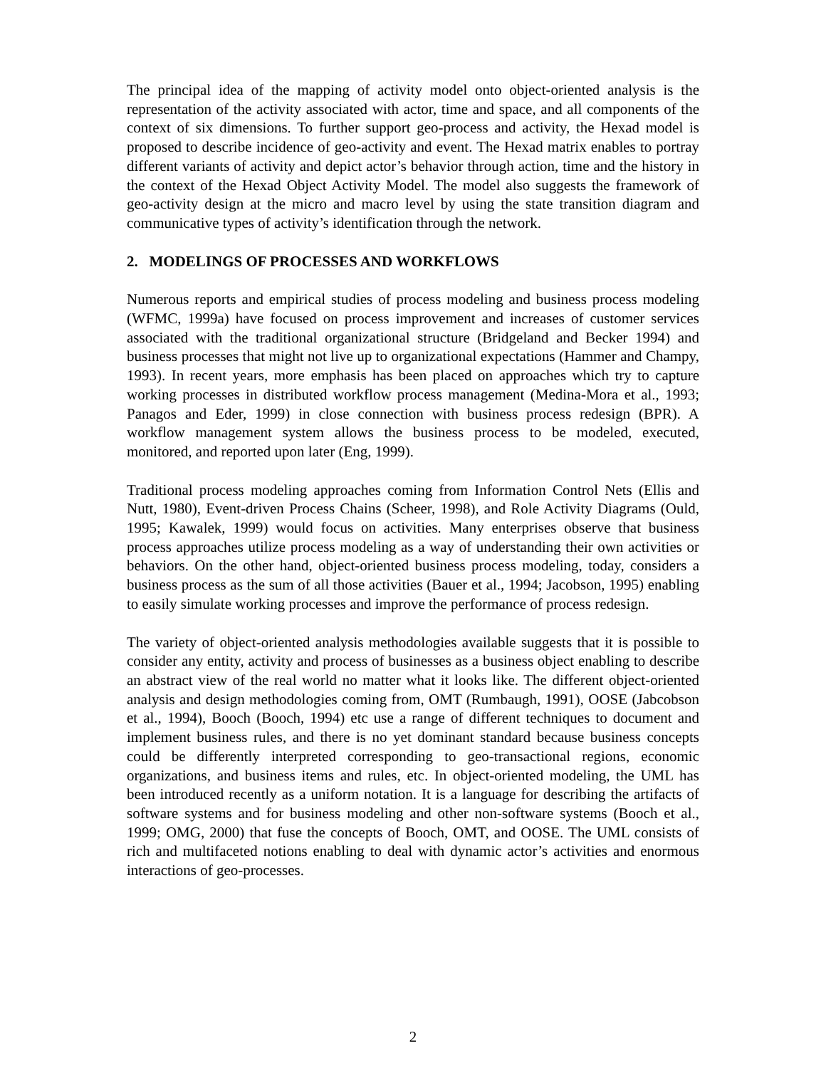The principal idea of the mapping of activity model onto object-oriented analysis is the representation of the activity associated with actor, time and space, and all components of the context of six dimensions. To further support geo-process and activity, the Hexad model is proposed to describe incidence of geo-activity and event. The Hexad matrix enables to portray different variants of activity and depict actor’s behavior through action, time and the history in the context of the Hexad Object Activity Model. The model also suggests the framework of geo-activity design at the micro and macro level by using the state transition diagram and communicative types of activity’s identification through the network.
2. MODELINGS OF PROCESSES AND WORKFLOWS
Numerous reports and empirical studies of process modeling and business process modeling (WFMC, 1999a) have focused on process improvement and increases of customer services associated with the traditional organizational structure (Bridgeland and Becker 1994) and business processes that might not live up to organizational expectations (Hammer and Champy, 1993). In recent years, more emphasis has been placed on approaches which try to capture working processes in distributed workflow process management (Medina-Mora et al., 1993; Panagos and Eder, 1999) in close connection with business process redesign (BPR). A workflow management system allows the business process to be modeled, executed, monitored, and reported upon later (Eng, 1999).
Traditional process modeling approaches coming from Information Control Nets (Ellis and Nutt, 1980), Event-driven Process Chains (Scheer, 1998), and Role Activity Diagrams (Ould, 1995; Kawalek, 1999) would focus on activities. Many enterprises observe that business process approaches utilize process modeling as a way of understanding their own activities or behaviors. On the other hand, object-oriented business process modeling, today, considers a business process as the sum of all those activities (Bauer et al., 1994; Jacobson, 1995) enabling to easily simulate working processes and improve the performance of process redesign.
The variety of object-oriented analysis methodologies available suggests that it is possible to consider any entity, activity and process of businesses as a business object enabling to describe an abstract view of the real world no matter what it looks like. The different object-oriented analysis and design methodologies coming from, OMT (Rumbaugh, 1991), OOSE (Jabcobson et al., 1994), Booch (Booch, 1994) etc use a range of different techniques to document and implement business rules, and there is no yet dominant standard because business concepts could be differently interpreted corresponding to geo-transactional regions, economic organizations, and business items and rules, etc. In object-oriented modeling, the UML has been introduced recently as a uniform notation. It is a language for describing the artifacts of software systems and for business modeling and other non-software systems (Booch et al., 1999; OMG, 2000) that fuse the concepts of Booch, OMT, and OOSE. The UML consists of rich and multifaceted notions enabling to deal with dynamic actor’s activities and enormous interactions of geo-processes.
2